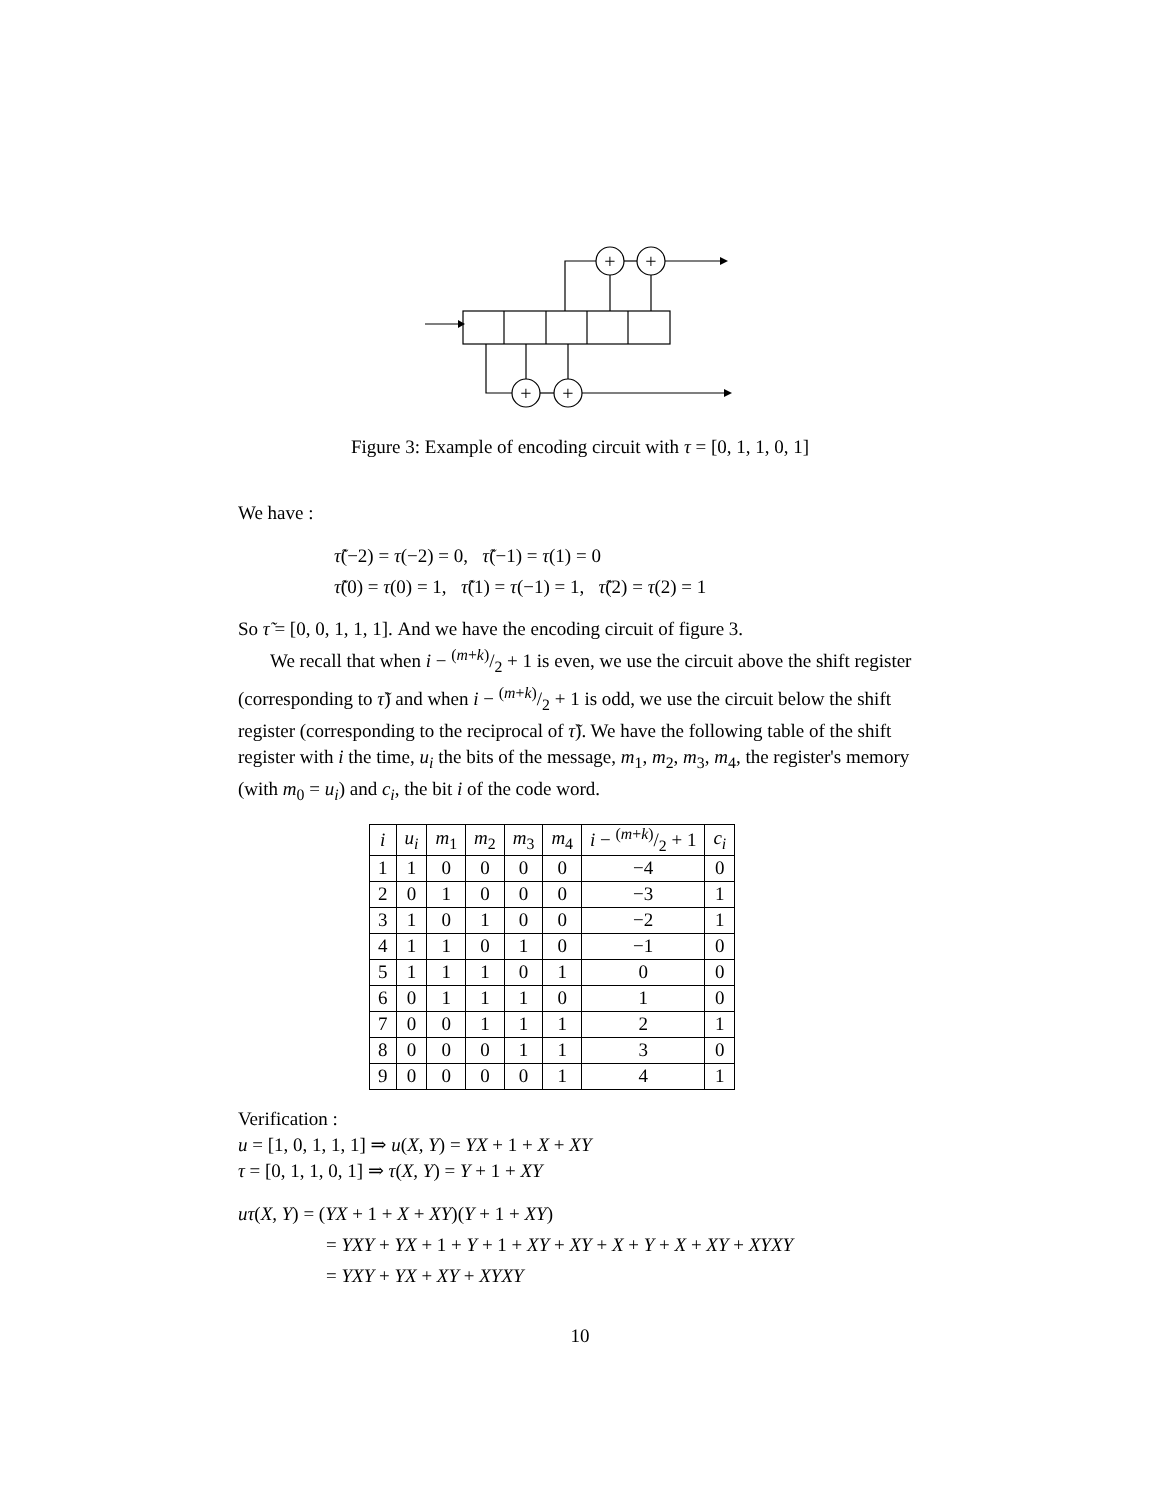+
+
+
+
Figure 3: Example of encoding circuit with τ = [0, 1, 1, 0, 1]
We have :
τ̃(−2) = τ(−2) = 0, τ̃(−1) = τ(1) = 0
τ̃(0) = τ(0) = 1, τ̃(1) = τ(−1) = 1, τ̃(2) = τ(2) = 1
So τ̃ = [0, 0, 1, 1, 1]. And we have the encoding circuit of figure 3.
We recall that when i − (m+k)/2 + 1 is even, we use the circuit above the shift register (corresponding to τ̃) and when i − (m+k)/2 + 1 is odd, we use the circuit below the shift register (corresponding to the reciprocal of τ̃). We have the following table of the shift register with i the time, u<sub>i</sub> the bits of the message, m<sub>1</sub>, m<sub>2</sub>, m<sub>3</sub>, m<sub>4</sub>, the register's memory (with m<sub>0</sub> = u<sub>i</sub>) and c<sub>i</sub>, the bit i of the code word.
| i | u<sub>i</sub> | m<sub>1</sub> | m<sub>2</sub> | m<sub>3</sub> | m<sub>4</sub> | i − ( m + k )/2 + 1 | c<sub>i</sub> |
| --- | --- | --- | --- | --- | --- | --- | --- |
| 1 | 1 | 0 | 0 | 0 | 0 | −4 | 0 |
| 2 | 0 | 1 | 0 | 0 | 0 | −3 | 1 |
| 3 | 1 | 0 | 1 | 0 | 0 | −2 | 1 |
| 4 | 1 | 1 | 0 | 1 | 0 | −1 | 0 |
| 5 | 1 | 1 | 1 | 0 | 1 | 0 | 0 |
| 6 | 0 | 1 | 1 | 1 | 0 | 1 | 0 |
| 7 | 0 | 0 | 1 | 1 | 1 | 2 | 1 |
| 8 | 0 | 0 | 0 | 1 | 1 | 3 | 0 |
| 9 | 0 | 0 | 0 | 0 | 1 | 4 | 1 |
Verification :
u = [1, 0, 1, 1, 1] ⇒ u(X, Y) = YX + 1 + X + XY
τ = [0, 1, 1, 0, 1] ⇒ τ(X, Y) = Y + 1 + XY
uτ(X, Y) = (YX + 1 + X + XY)(Y + 1 + XY)
= YXY + YX + 1 + Y + 1 + XY + XY + X + Y + X + XY + XYXY
= YXY + YX + XY + XYXY
10